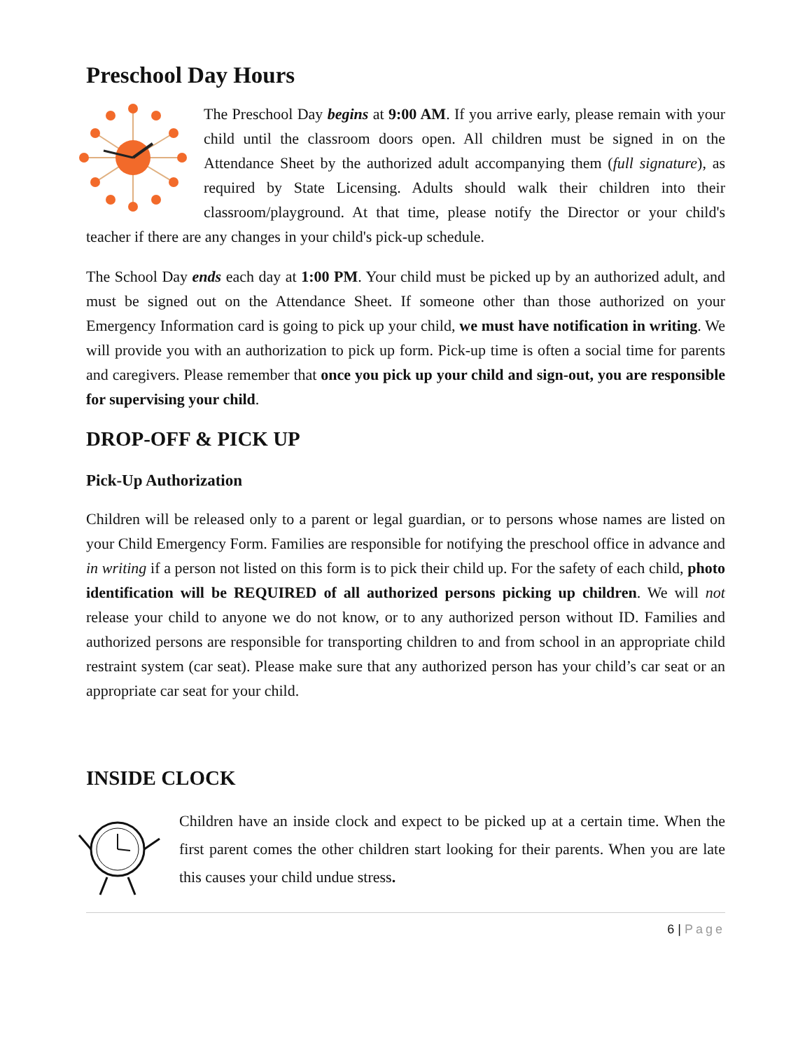Preschool Day Hours
The Preschool Day begins at 9:00 AM. If you arrive early, please remain with your child until the classroom doors open. All children must be signed in on the Attendance Sheet by the authorized adult accompanying them (full signature), as required by State Licensing. Adults should walk their children into their classroom/playground. At that time, please notify the Director or your child's teacher if there are any changes in your child's pick-up schedule.
The School Day ends each day at 1:00 PM. Your child must be picked up by an authorized adult, and must be signed out on the Attendance Sheet. If someone other than those authorized on your Emergency Information card is going to pick up your child, we must have notification in writing. We will provide you with an authorization to pick up form. Pick-up time is often a social time for parents and caregivers. Please remember that once you pick up your child and sign-out, you are responsible for supervising your child.
DROP-OFF & PICK UP
Pick-Up Authorization
Children will be released only to a parent or legal guardian, or to persons whose names are listed on your Child Emergency Form. Families are responsible for notifying the preschool office in advance and in writing if a person not listed on this form is to pick their child up. For the safety of each child, photo identification will be REQUIRED of all authorized persons picking up children. We will not release your child to anyone we do not know, or to any authorized person without ID. Families and authorized persons are responsible for transporting children to and from school in an appropriate child restraint system (car seat). Please make sure that any authorized person has your child’s car seat or an appropriate car seat for your child.
INSIDE CLOCK
Children have an inside clock and expect to be picked up at a certain time. When the first parent comes the other children start looking for their parents. When you are late this causes your child undue stress.
6 | Page